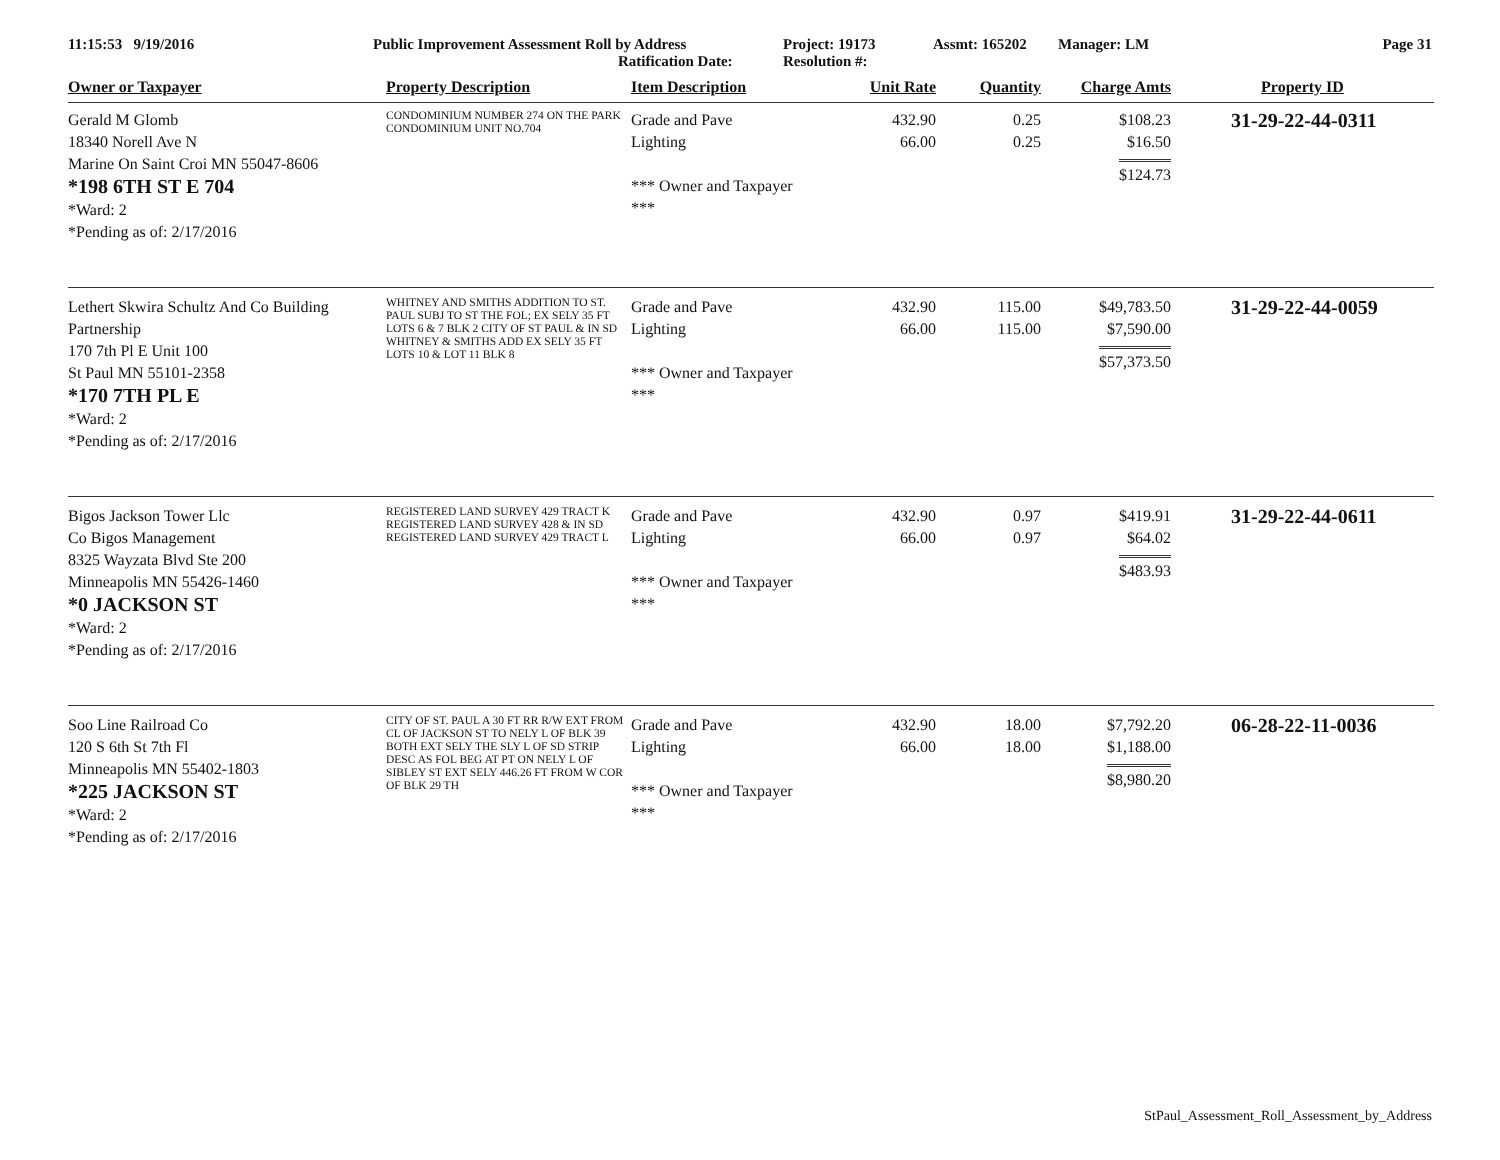11:15:53 9/19/2016 Public Improvement Assessment Roll by Address
Ratification Date:
Project: 19173
Resolution #:
Assmt: 165202 Manager: LM Page 31
| Owner or Taxpayer | Property Description | Item Description | Unit Rate | Quantity | Charge Amts | Property ID |
| --- | --- | --- | --- | --- | --- | --- |
| Gerald M Glomb 18340 Norell Ave N Marine On Saint Croi MN 55047-8606 *198 6TH ST E 704 *Ward: 2 *Pending as of: 2/17/2016 | CONDOMINIUM NUMBER 274 ON THE PARK CONDOMINIUM UNIT NO.704 | Grade and Pave Lighting *** Owner and Taxpayer *** | 432.90 66.00 | 0.25 0.25 | $108.23 $16.50 $124.73 | 31-29-22-44-0311 |
| Lethert Skwira Schultz And Co Building Partnership 170 7th Pl E Unit 100 St Paul MN 55101-2358 *170 7TH PL E *Ward: 2 *Pending as of: 2/17/2016 | WHITNEY AND SMITHS ADDITION TO ST. PAUL SUBJ TO ST THE FOL; EX SELY 35 FT LOTS 6 & 7 BLK 2 CITY OF ST PAUL & IN SD WHITNEY & SMITHS ADD EX SELY 35 FT LOTS 10 & LOT 11 BLK 8 | Grade and Pave Lighting *** Owner and Taxpayer *** | 432.90 66.00 | 115.00 115.00 | $49,783.50 $7,590.00 $57,373.50 | 31-29-22-44-0059 |
| Bigos Jackson Tower Llc Co Bigos Management 8325 Wayzata Blvd Ste 200 Minneapolis MN 55426-1460 *0 JACKSON ST *Ward: 2 *Pending as of: 2/17/2016 | REGISTERED LAND SURVEY 429 TRACT K REGISTERED LAND SURVEY 428 & IN SD REGISTERED LAND SURVEY 429 TRACT L | Grade and Pave Lighting *** Owner and Taxpayer *** | 432.90 66.00 | 0.97 0.97 | $419.91 $64.02 $483.93 | 31-29-22-44-0611 |
| Soo Line Railroad Co 120 S 6th St 7th Fl Minneapolis MN 55402-1803 *225 JACKSON ST *Ward: 2 *Pending as of: 2/17/2016 | CITY OF ST. PAUL A 30 FT RR R/W EXT FROM CL OF JACKSON ST TO NELY L OF BLK 39 BOTH EXT SELY THE SLY L OF SD STRIP DESC AS FOL BEG AT PT ON NELY L OF SIBLEY ST EXT SELY 446.26 FT FROM W COR OF BLK 29 TH | Grade and Pave Lighting *** Owner and Taxpayer *** | 432.90 66.00 | 18.00 18.00 | $7,792.20 $1,188.00 $8,980.20 | 06-28-22-11-0036 |
StPaul_Assessment_Roll_Assessment_by_Address